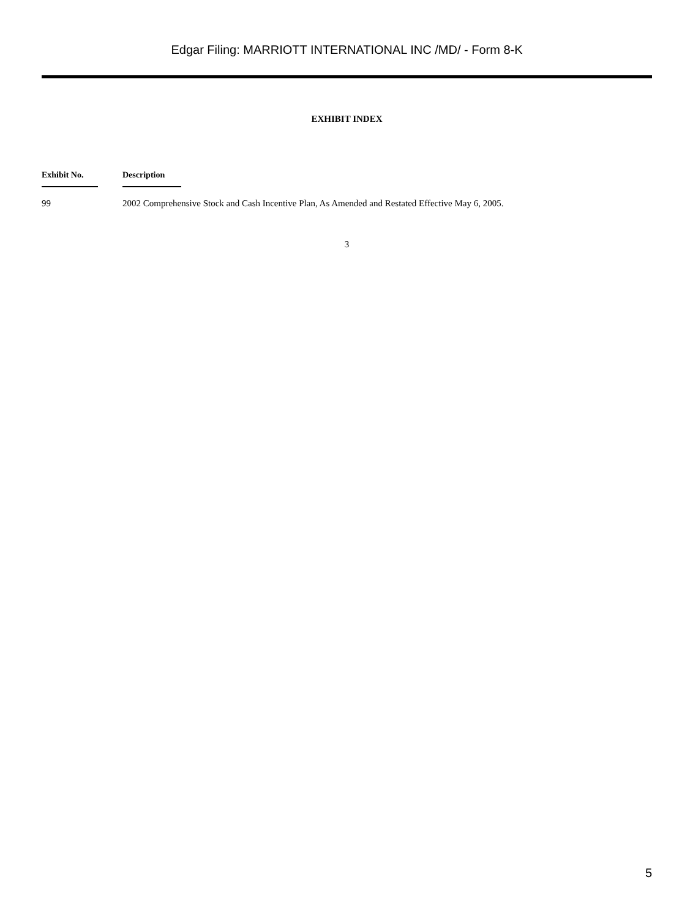Edgar Filing: MARRIOTT INTERNATIONAL INC /MD/ - Form 8-K
EXHIBIT INDEX
| Exhibit No. | Description |
| --- | --- |
| 99 | 2002 Comprehensive Stock and Cash Incentive Plan, As Amended and Restated Effective May 6, 2005. |
3
5